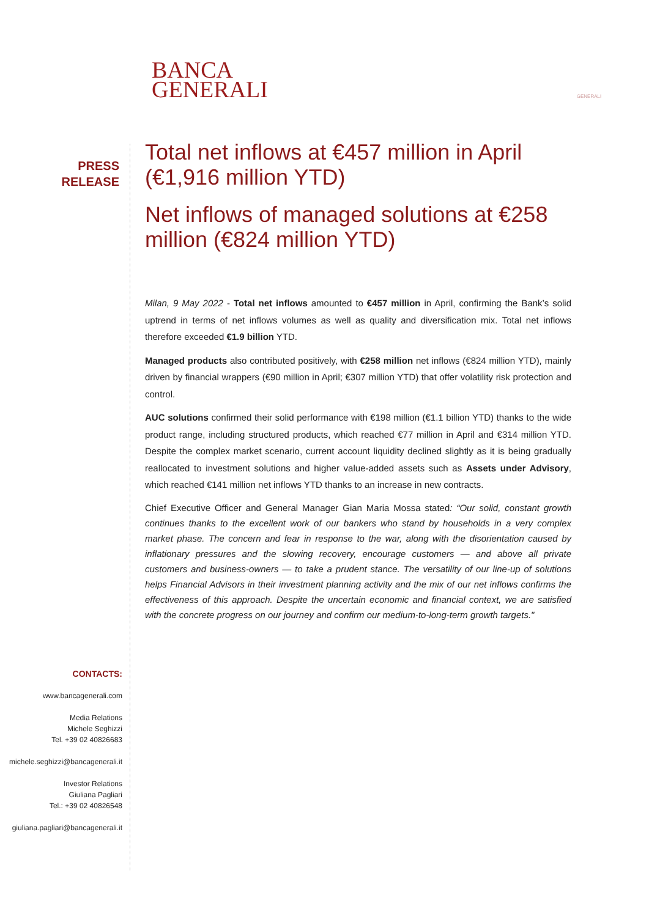BANCA
GENERALI
GENERALI
PRESS
RELEASE
Total net inflows at €457 million in April (€1,916 million YTD)
Net inflows of managed solutions at €258 million (€824 million YTD)
Milan, 9 May 2022 - Total net inflows amounted to €457 million in April, confirming the Bank’s solid uptrend in terms of net inflows volumes as well as quality and diversification mix. Total net inflows therefore exceeded €1.9 billion YTD.
Managed products also contributed positively, with €258 million net inflows (€824 million YTD), mainly driven by financial wrappers (€90 million in April; €307 million YTD) that offer volatility risk protection and control.
AUC solutions confirmed their solid performance with €198 million (€1.1 billion YTD) thanks to the wide product range, including structured products, which reached €77 million in April and €314 million YTD. Despite the complex market scenario, current account liquidity declined slightly as it is being gradually reallocated to investment solutions and higher value-added assets such as Assets under Advisory, which reached €141 million net inflows YTD thanks to an increase in new contracts.
Chief Executive Officer and General Manager Gian Maria Mossa stated: “Our solid, constant growth continues thanks to the excellent work of our bankers who stand by households in a very complex market phase. The concern and fear in response to the war, along with the disorientation caused by inflationary pressures and the slowing recovery, encourage customers — and above all private customers and business-owners — to take a prudent stance. The versatility of our line-up of solutions helps Financial Advisors in their investment planning activity and the mix of our net inflows confirms the effectiveness of this approach. Despite the uncertain economic and financial context, we are satisfied with the concrete progress on our journey and confirm our medium-to-long-term growth targets."
CONTACTS:
www.bancagenerali.com
Media Relations
Michele Seghizzi
Tel. +39 02 40826683
michele.seghizzi@bancagenerali.it
Investor Relations
Giuliana Pagliari
Tel.: +39 02 40826548
giuliana.pagliari@bancagenerali.it